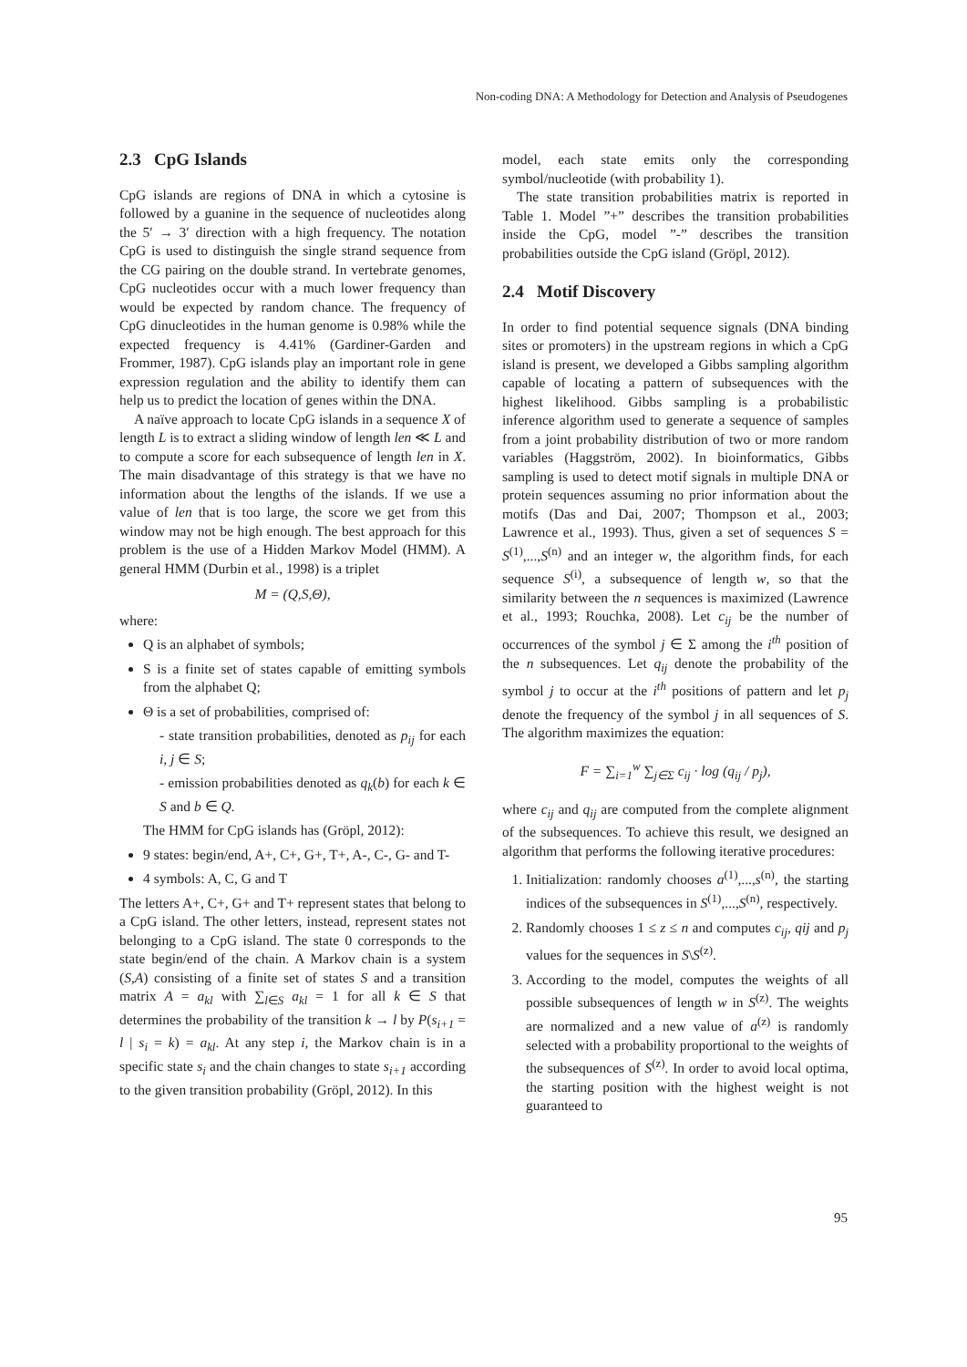Non-coding DNA: A Methodology for Detection and Analysis of Pseudogenes
2.3 CpG Islands
CpG islands are regions of DNA in which a cytosine is followed by a guanine in the sequence of nucleotides along the 5′ → 3′ direction with a high frequency. The notation CpG is used to distinguish the single strand sequence from the CG pairing on the double strand. In vertebrate genomes, CpG nucleotides occur with a much lower frequency than would be expected by random chance. The frequency of CpG dinucleotides in the human genome is 0.98% while the expected frequency is 4.41% (Gardiner-Garden and Frommer, 1987). CpG islands play an important role in gene expression regulation and the ability to identify them can help us to predict the location of genes within the DNA.
A naïve approach to locate CpG islands in a sequence X of length L is to extract a sliding window of length len ≪ L and to compute a score for each subsequence of length len in X. The main disadvantage of this strategy is that we have no information about the lengths of the islands. If we use a value of len that is too large, the score we get from this window may not be high enough. The best approach for this problem is the use of a Hidden Markov Model (HMM). A general HMM (Durbin et al., 1998) is a triplet
M = (Q,S,Θ),
where:
Q is an alphabet of symbols;
S is a finite set of states capable of emitting symbols from the alphabet Q;
Θ is a set of probabilities, comprised of:
- state transition probabilities, denoted as p<sub>ij</sub> for each i, j ∈ S;
- emission probabilities denoted as q<sub>k</sub>(b) for each k ∈ S and b ∈ Q.
The HMM for CpG islands has (Gröpl, 2012):
9 states: begin/end, A+, C+, G+, T+, A-, C-, G- and T-
4 symbols: A, C, G and T
The letters A+, C+, G+ and T+ represent states that belong to a CpG island. The other letters, instead, represent states not belonging to a CpG island. The state 0 corresponds to the state begin/end of the chain. A Markov chain is a system (S,A) consisting of a finite set of states S and a transition matrix A = a<sub>kl</sub> with ∑<sub>l∈S</sub> a<sub>kl</sub> = 1 for all k ∈ S that determines the probability of the transition k → l by P(s<sub>i+1</sub> = l | s<sub>i</sub> = k) = a<sub>kl</sub>. At any step i, the Markov chain is in a specific state s<sub>i</sub> and the chain changes to state s<sub>i+1</sub> according to the given transition probability (Gröpl, 2012). In this
model, each state emits only the corresponding symbol/nucleotide (with probability 1).
The state transition probabilities matrix is reported in Table 1. Model ”+” describes the transition probabilities inside the CpG, model ”-” describes the transition probabilities outside the CpG island (Gröpl, 2012).
2.4 Motif Discovery
In order to find potential sequence signals (DNA binding sites or promoters) in the upstream regions in which a CpG island is present, we developed a Gibbs sampling algorithm capable of locating a pattern of subsequences with the highest likelihood. Gibbs sampling is a probabilistic inference algorithm used to generate a sequence of samples from a joint probability distribution of two or more random variables (Haggström, 2002). In bioinformatics, Gibbs sampling is used to detect motif signals in multiple DNA or protein sequences assuming no prior information about the motifs (Das and Dai, 2007; Thompson et al., 2003; Lawrence et al., 1993). Thus, given a set of sequences S = S<sup>(1)</sup>,...,S<sup>(n)</sup> and an integer w, the algorithm finds, for each sequence S<sup>(i)</sup>, a subsequence of length w, so that the similarity between the n sequences is maximized (Lawrence et al., 1993; Rouchka, 2008). Let c<sub>ij</sub> be the number of occurrences of the symbol j ∈ Σ among the i<sup>th</sup> position of the n subsequences. Let q<sub>ij</sub> denote the probability of the symbol j to occur at the i<sup>th</sup> positions of pattern and let p<sub>j</sub> denote the frequency of the symbol j in all sequences of S. The algorithm maximizes the equation:
F = ∑<sub>i=1</sub><sup>w</sup> ∑<sub>j∈Σ</sub> c<sub>ij</sub> · log (q<sub>ij</sub> / p<sub>j</sub>),
where c<sub>ij</sub> and q<sub>ij</sub> are computed from the complete alignment of the subsequences. To achieve this result, we designed an algorithm that performs the following iterative procedures:
1. Initialization: randomly chooses a<sup>(1)</sup>,...,s<sup>(n)</sup>, the starting indices of the subsequences in S<sup>(1)</sup>,...,S<sup>(n)</sup>, respectively.
2. Randomly chooses 1 ≤ z ≤ n and computes c<sub>ij</sub>, qij and p<sub>j</sub> values for the sequences in S\S<sup>(z)</sup>.
3. According to the model, computes the weights of all possible subsequences of length w in S<sup>(z)</sup>. The weights are normalized and a new value of a<sup>(z)</sup> is randomly selected with a probability proportional to the weights of the subsequences of S<sup>(z)</sup>. In order to avoid local optima, the starting position with the highest weight is not guaranteed to
95